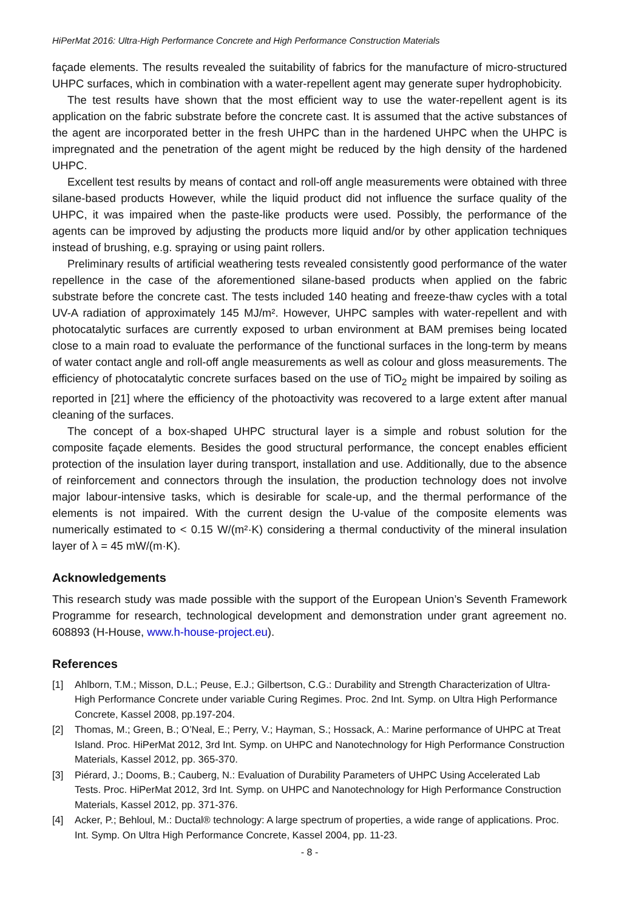HiPerMat 2016: Ultra-High Performance Concrete and High Performance Construction Materials
façade elements. The results revealed the suitability of fabrics for the manufacture of micro-structured UHPC surfaces, which in combination with a water-repellent agent may generate super hydrophobicity.
The test results have shown that the most efficient way to use the water-repellent agent is its application on the fabric substrate before the concrete cast. It is assumed that the active substances of the agent are incorporated better in the fresh UHPC than in the hardened UHPC when the UHPC is impregnated and the penetration of the agent might be reduced by the high density of the hardened UHPC.
Excellent test results by means of contact and roll-off angle measurements were obtained with three silane-based products However, while the liquid product did not influence the surface quality of the UHPC, it was impaired when the paste-like products were used. Possibly, the performance of the agents can be improved by adjusting the products more liquid and/or by other application techniques instead of brushing, e.g. spraying or using paint rollers.
Preliminary results of artificial weathering tests revealed consistently good performance of the water repellence in the case of the aforementioned silane-based products when applied on the fabric substrate before the concrete cast. The tests included 140 heating and freeze-thaw cycles with a total UV-A radiation of approximately 145 MJ/m². However, UHPC samples with water-repellent and with photocatalytic surfaces are currently exposed to urban environment at BAM premises being located close to a main road to evaluate the performance of the functional surfaces in the long-term by means of water contact angle and roll-off angle measurements as well as colour and gloss measurements. The efficiency of photocatalytic concrete surfaces based on the use of TiO<sub>2</sub> might be impaired by soiling as reported in [21] where the efficiency of the photoactivity was recovered to a large extent after manual cleaning of the surfaces.
The concept of a box-shaped UHPC structural layer is a simple and robust solution for the composite façade elements. Besides the good structural performance, the concept enables efficient protection of the insulation layer during transport, installation and use. Additionally, due to the absence of reinforcement and connectors through the insulation, the production technology does not involve major labour-intensive tasks, which is desirable for scale-up, and the thermal performance of the elements is not impaired. With the current design the U-value of the composite elements was numerically estimated to < 0.15 W/(m²·K) considering a thermal conductivity of the mineral insulation layer of λ = 45 mW/(m·K).
Acknowledgements
This research study was made possible with the support of the European Union’s Seventh Framework Programme for research, technological development and demonstration under grant agreement no. 608893 (H-House, www.h-house-project.eu).
References
[1] Ahlborn, T.M.; Misson, D.L.; Peuse, E.J.; Gilbertson, C.G.: Durability and Strength Characterization of Ultra-High Performance Concrete under variable Curing Regimes. Proc. 2nd Int. Symp. on Ultra High Performance Concrete, Kassel 2008, pp.197-204.
[2] Thomas, M.; Green, B.; O’Neal, E.; Perry, V.; Hayman, S.; Hossack, A.: Marine performance of UHPC at Treat Island. Proc. HiPerMat 2012, 3rd Int. Symp. on UHPC and Nanotechnology for High Performance Construction Materials, Kassel 2012, pp. 365-370.
[3] Piérard, J.; Dooms, B.; Cauberg, N.: Evaluation of Durability Parameters of UHPC Using Accelerated Lab Tests. Proc. HiPerMat 2012, 3rd Int. Symp. on UHPC and Nanotechnology for High Performance Construction Materials, Kassel 2012, pp. 371-376.
[4] Acker, P.; Behloul, M.: Ductal® technology: A large spectrum of properties, a wide range of applications. Proc. Int. Symp. On Ultra High Performance Concrete, Kassel 2004, pp. 11-23.
- 8 -